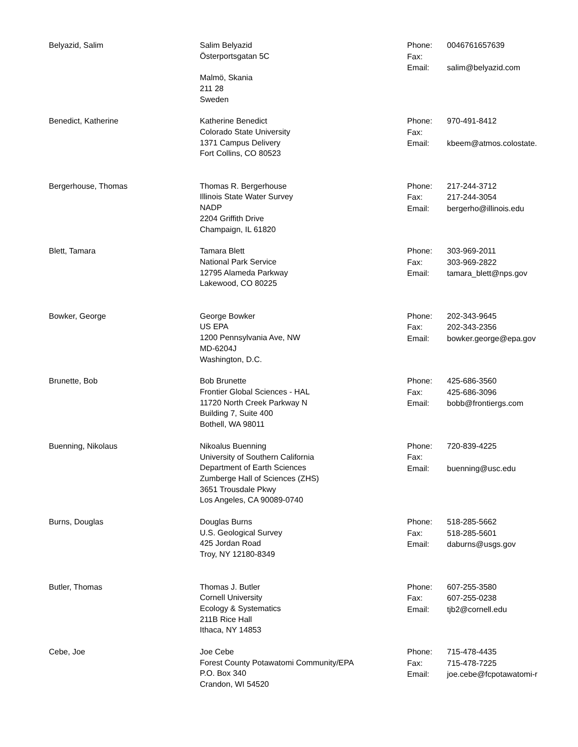| Belyazid, Salim | Salim Belyazid Österportsgatan 5C Malmö, Skania 211 28 Sweden | Phone: 0046761657639 Fax: Email: salim@belyazid.com |
| Benedict, Katherine | Katherine Benedict Colorado State University 1371 Campus Delivery Fort Collins, CO 80523 | Phone: 970-491-8412 Fax: Email: kbeem@atmos.colostate. |
| Bergerhouse, Thomas | Thomas R. Bergerhouse Illinois State Water Survey NADP 2204 Griffith Drive Champaign, IL 61820 | Phone: 217-244-3712 Fax: 217-244-3054 Email: bergerho@illinois.edu |
| Blett, Tamara | Tamara Blett National Park Service 12795 Alameda Parkway Lakewood, CO 80225 | Phone: 303-969-2011 Fax: 303-969-2822 Email: tamara_blett@nps.gov |
| Bowker, George | George Bowker US EPA 1200 Pennsylvania Ave, NW MD-6204J Washington, D.C. | Phone: 202-343-9645 Fax: 202-343-2356 Email: bowker.george@epa.gov |
| Brunette, Bob | Bob Brunette Frontier Global Sciences - HAL 11720 North Creek Parkway N Building 7, Suite 400 Bothell, WA 98011 | Phone: 425-686-3560 Fax: 425-686-3096 Email: bobb@frontiergs.com |
| Buenning, Nikolaus | Nikoalus Buenning University of Southern California Department of Earth Sciences Zumberge Hall of Sciences (ZHS) 3651 Trousdale Pkwy Los Angeles, CA 90089-0740 | Phone: 720-839-4225 Fax: Email: buenning@usc.edu |
| Burns, Douglas | Douglas Burns U.S. Geological Survey 425 Jordan Road Troy, NY 12180-8349 | Phone: 518-285-5662 Fax: 518-285-5601 Email: daburns@usgs.gov |
| Butler, Thomas | Thomas J. Butler Cornell University Ecology & Systematics 211B Rice Hall Ithaca, NY 14853 | Phone: 607-255-3580 Fax: 607-255-0238 Email: tjb2@cornell.edu |
| Cebe, Joe | Joe Cebe Forest County Potawatomi Community/EPA P.O. Box 340 Crandon, WI 54520 | Phone: 715-478-4435 Fax: 715-478-7225 Email: joe.cebe@fcpotawatomi-r |